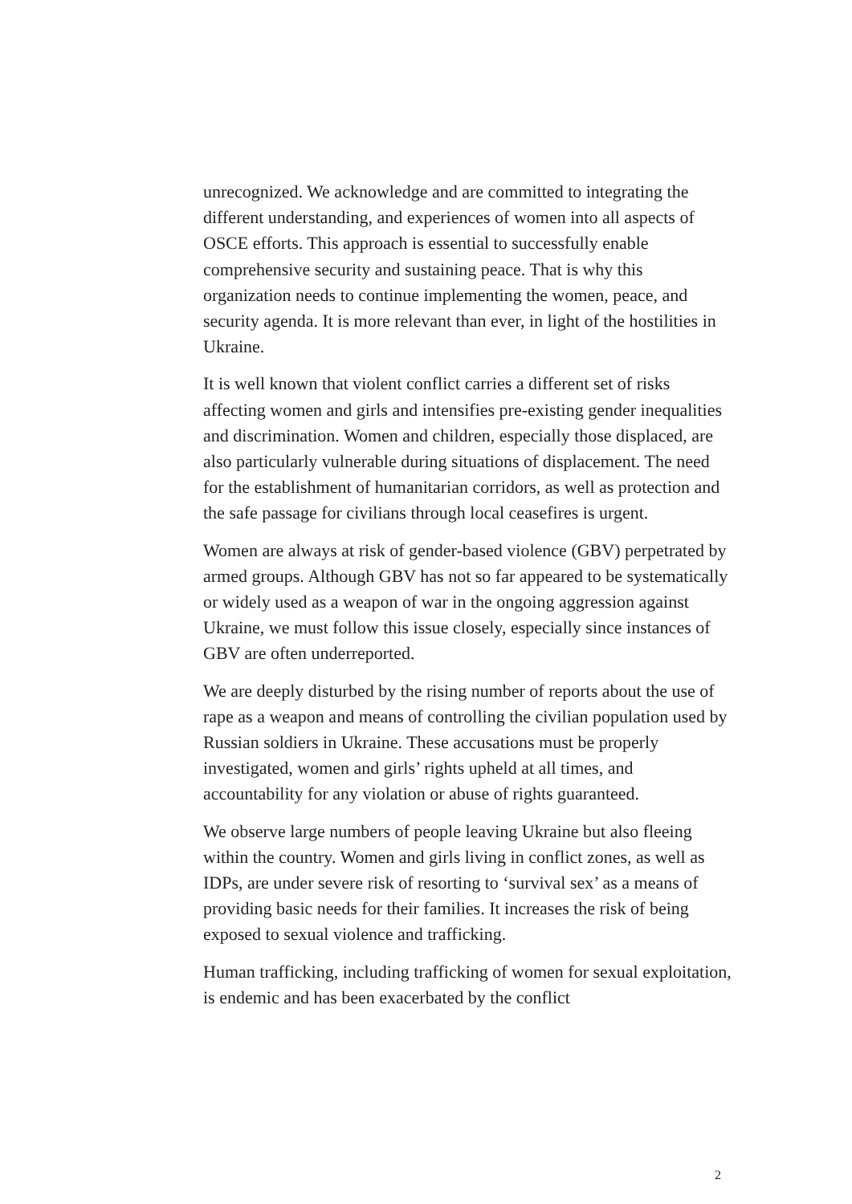unrecognized. We acknowledge and are committed to integrating the different understanding, and experiences of women into all aspects of OSCE efforts. This approach is essential to successfully enable comprehensive security and sustaining peace. That is why this organization needs to continue implementing the women, peace, and security agenda. It is more relevant than ever, in light of the hostilities in Ukraine.
It is well known that violent conflict carries a different set of risks affecting women and girls and intensifies pre-existing gender inequalities and discrimination. Women and children, especially those displaced, are also particularly vulnerable during situations of displacement. The need for the establishment of humanitarian corridors, as well as protection and the safe passage for civilians through local ceasefires is urgent.
Women are always at risk of gender-based violence (GBV) perpetrated by armed groups. Although GBV has not so far appeared to be systematically or widely used as a weapon of war in the ongoing aggression against Ukraine, we must follow this issue closely, especially since instances of GBV are often underreported.
We are deeply disturbed by the rising number of reports about the use of rape as a weapon and means of controlling the civilian population used by Russian soldiers in Ukraine. These accusations must be properly investigated, women and girls’ rights upheld at all times, and accountability for any violation or abuse of rights guaranteed.
We observe large numbers of people leaving Ukraine but also fleeing within the country. Women and girls living in conflict zones, as well as IDPs, are under severe risk of resorting to ‘survival sex’ as a means of providing basic needs for their families. It increases the risk of being exposed to sexual violence and trafficking.
Human trafficking, including trafficking of women for sexual exploitation, is endemic and has been exacerbated by the conflict
2